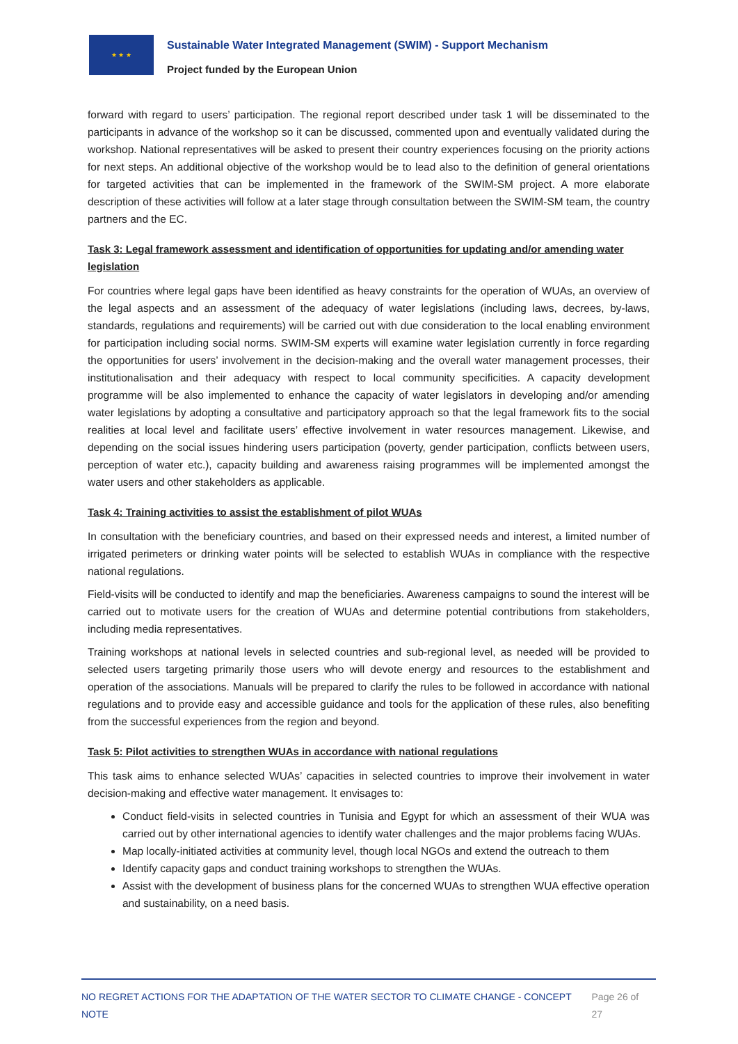★ ★ ★
Sustainable Water Integrated Management (SWIM) - Support Mechanism
Project funded by the European Union
forward with regard to users’ participation. The regional report described under task 1 will be disseminated to the participants in advance of the workshop so it can be discussed, commented upon and eventually validated during the workshop. National representatives will be asked to present their country experiences focusing on the priority actions for next steps. An additional objective of the workshop would be to lead also to the definition of general orientations for targeted activities that can be implemented in the framework of the SWIM-SM project. A more elaborate description of these activities will follow at a later stage through consultation between the SWIM-SM team, the country partners and the EC.
Task 3: Legal framework assessment and identification of opportunities for updating and/or amending water legislation
For countries where legal gaps have been identified as heavy constraints for the operation of WUAs, an overview of the legal aspects and an assessment of the adequacy of water legislations (including laws, decrees, by-laws, standards, regulations and requirements) will be carried out with due consideration to the local enabling environment for participation including social norms. SWIM-SM experts will examine water legislation currently in force regarding the opportunities for users’ involvement in the decision-making and the overall water management processes, their institutionalisation and their adequacy with respect to local community specificities. A capacity development programme will be also implemented to enhance the capacity of water legislators in developing and/or amending water legislations by adopting a consultative and participatory approach so that the legal framework fits to the social realities at local level and facilitate users’ effective involvement in water resources management. Likewise, and depending on the social issues hindering users participation (poverty, gender participation, conflicts between users, perception of water etc.), capacity building and awareness raising programmes will be implemented amongst the water users and other stakeholders as applicable.
Task 4: Training activities to assist the establishment of pilot WUAs
In consultation with the beneficiary countries, and based on their expressed needs and interest, a limited number of irrigated perimeters or drinking water points will be selected to establish WUAs in compliance with the respective national regulations.
Field-visits will be conducted to identify and map the beneficiaries. Awareness campaigns to sound the interest will be carried out to motivate users for the creation of WUAs and determine potential contributions from stakeholders, including media representatives.
Training workshops at national levels in selected countries and sub-regional level, as needed will be provided to selected users targeting primarily those users who will devote energy and resources to the establishment and operation of the associations. Manuals will be prepared to clarify the rules to be followed in accordance with national regulations and to provide easy and accessible guidance and tools for the application of these rules, also benefiting from the successful experiences from the region and beyond.
Task 5: Pilot activities to strengthen WUAs in accordance with national regulations
This task aims to enhance selected WUAs’ capacities in selected countries to improve their involvement in water decision-making and effective water management. It envisages to:
Conduct field-visits in selected countries in Tunisia and Egypt for which an assessment of their WUA was carried out by other international agencies to identify water challenges and the major problems facing WUAs.
Map locally-initiated activities at community level, though local NGOs and extend the outreach to them
Identify capacity gaps and conduct training workshops to strengthen the WUAs.
Assist with the development of business plans for the concerned WUAs to strengthen WUA effective operation and sustainability, on a need basis.
NO REGRET ACTIONS FOR THE ADAPTATION OF THE WATER SECTOR TO CLIMATE CHANGE - CONCEPT NOTE Page 26 of 27